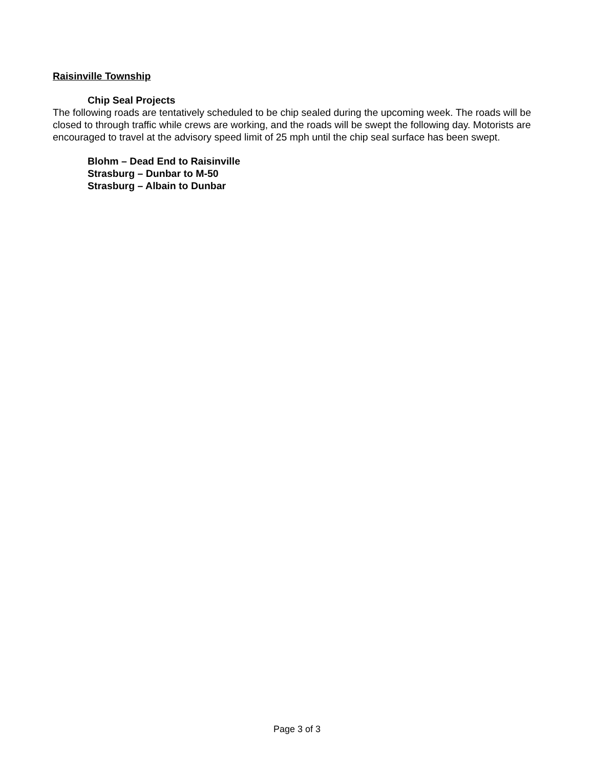Raisinville Township
Chip Seal Projects
The following roads are tentatively scheduled to be chip sealed during the upcoming week. The roads will be closed to through traffic while crews are working, and the roads will be swept the following day. Motorists are encouraged to travel at the advisory speed limit of 25 mph until the chip seal surface has been swept.
Blohm – Dead End to Raisinville
Strasburg – Dunbar to M-50
Strasburg – Albain to Dunbar
Page 3 of 3